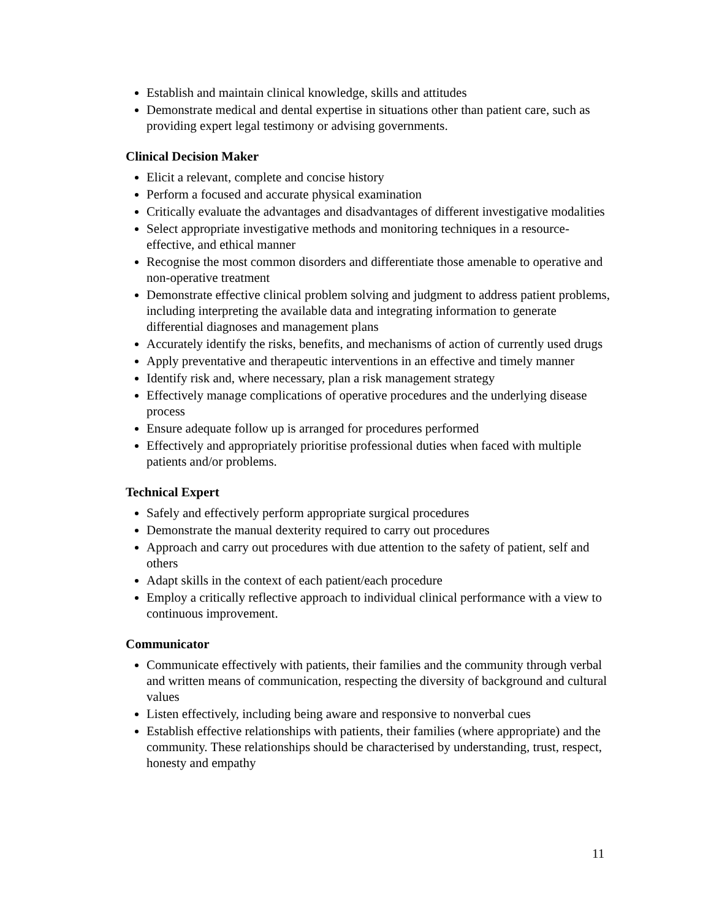Establish and maintain clinical knowledge, skills and attitudes
Demonstrate medical and dental expertise in situations other than patient care, such as providing expert legal testimony or advising governments.
Clinical Decision Maker
Elicit a relevant, complete and concise history
Perform a focused and accurate physical examination
Critically evaluate the advantages and disadvantages of different investigative modalities
Select appropriate investigative methods and monitoring techniques in a resource-effective, and ethical manner
Recognise the most common disorders and differentiate those amenable to operative and non-operative treatment
Demonstrate effective clinical problem solving and judgment to address patient problems, including interpreting the available data and integrating information to generate differential diagnoses and management plans
Accurately identify the risks, benefits, and mechanisms of action of currently used drugs
Apply preventative and therapeutic interventions in an effective and timely manner
Identify risk and, where necessary, plan a risk management strategy
Effectively manage complications of operative procedures and the underlying disease process
Ensure adequate follow up is arranged for procedures performed
Effectively and appropriately prioritise professional duties when faced with multiple patients and/or problems.
Technical Expert
Safely and effectively perform appropriate surgical procedures
Demonstrate the manual dexterity required to carry out procedures
Approach and carry out procedures with due attention to the safety of patient, self and others
Adapt skills in the context of each patient/each procedure
Employ a critically reflective approach to individual clinical performance with a view to continuous improvement.
Communicator
Communicate effectively with patients, their families and the community through verbal and written means of communication, respecting the diversity of background and cultural values
Listen effectively, including being aware and responsive to nonverbal cues
Establish effective relationships with patients, their families (where appropriate) and the community. These relationships should be characterised by understanding, trust, respect, honesty and empathy
11